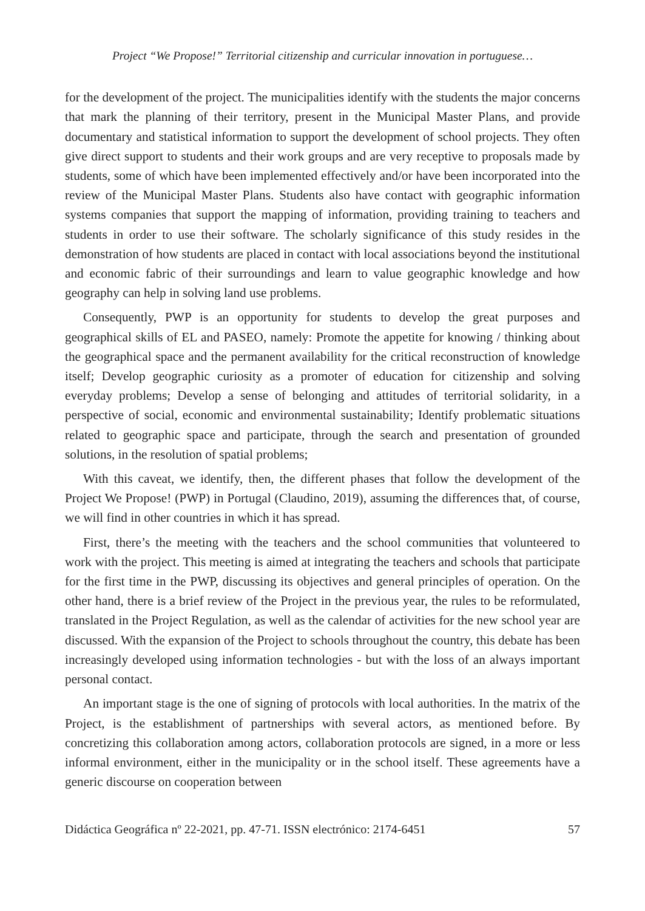Project “We Propose!” Territorial citizenship and curricular innovation in portuguese…
for the development of the project. The municipalities identify with the students the major concerns that mark the planning of their territory, present in the Municipal Master Plans, and provide documentary and statistical information to support the development of school projects. They often give direct support to students and their work groups and are very receptive to proposals made by students, some of which have been implemented effectively and/or have been incorporated into the review of the Municipal Master Plans. Students also have contact with geographic information systems companies that support the mapping of information, providing training to teachers and students in order to use their software. The scholarly significance of this study resides in the demonstration of how students are placed in contact with local associations beyond the institutional and economic fabric of their surroundings and learn to value geographic knowledge and how geography can help in solving land use problems.
Consequently, PWP is an opportunity for students to develop the great purposes and geographical skills of EL and PASEO, namely: Promote the appetite for knowing / thinking about the geographical space and the permanent availability for the critical reconstruction of knowledge itself; Develop geographic curiosity as a promoter of education for citizenship and solving everyday problems; Develop a sense of belonging and attitudes of territorial solidarity, in a perspective of social, economic and environmental sustainability; Identify problematic situations related to geographic space and participate, through the search and presentation of grounded solutions, in the resolution of spatial problems;
With this caveat, we identify, then, the different phases that follow the development of the Project We Propose! (PWP) in Portugal (Claudino, 2019), assuming the differences that, of course, we will find in other countries in which it has spread.
First, there’s the meeting with the teachers and the school communities that volunteered to work with the project. This meeting is aimed at integrating the teachers and schools that participate for the first time in the PWP, discussing its objectives and general principles of operation. On the other hand, there is a brief review of the Project in the previous year, the rules to be reformulated, translated in the Project Regulation, as well as the calendar of activities for the new school year are discussed. With the expansion of the Project to schools throughout the country, this debate has been increasingly developed using information technologies - but with the loss of an always important personal contact.
An important stage is the one of signing of protocols with local authorities. In the matrix of the Project, is the establishment of partnerships with several actors, as mentioned before. By concretizing this collaboration among actors, collaboration protocols are signed, in a more or less informal environment, either in the municipality or in the school itself. These agreements have a generic discourse on cooperation between
Didáctica Geográfica nº 22-2021, pp. 47-71. ISSN electrónico: 2174-6451 57